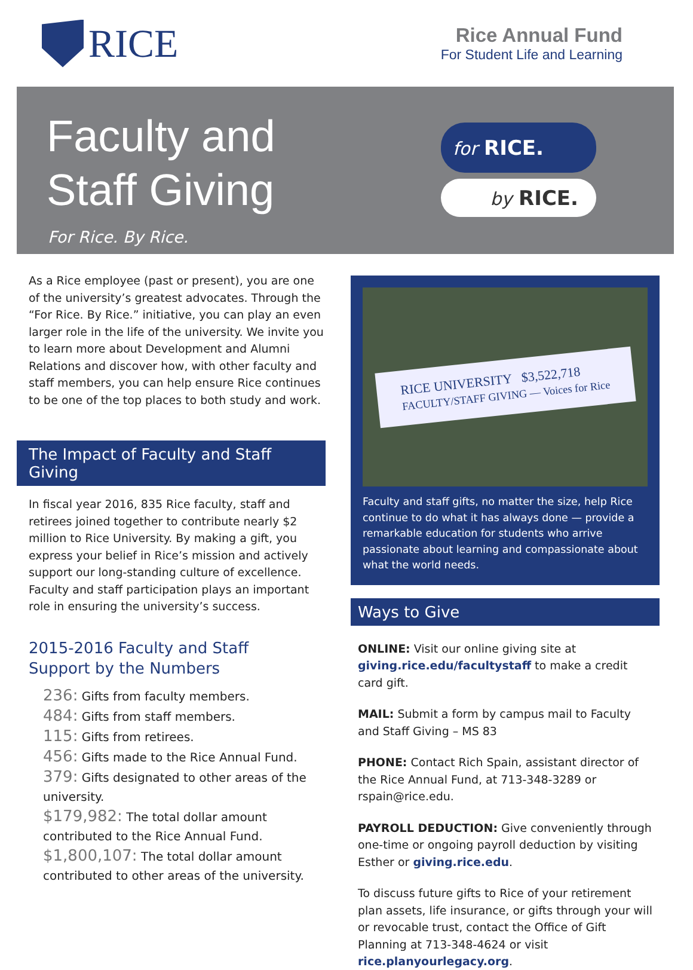RICE
Rice Annual Fund
For Student Life and Learning
Faculty and
Staff Giving
For Rice. By Rice.
for RICE.
by RICE.
As a Rice employee (past or present), you are one of the university’s greatest advocates. Through the “For Rice. By Rice.” initiative, you can play an even larger role in the life of the university. We invite you to learn more about Development and Alumni Relations and discover how, with other faculty and staff members, you can help ensure Rice continues to be one of the top places to both study and work.
The Impact of Faculty and Staff Giving
In fiscal year 2016, 835 Rice faculty, staff and retirees joined together to contribute nearly $2 million to Rice University. By making a gift, you express your belief in Rice’s mission and actively support our long-standing culture of excellence. Faculty and staff participation plays an important role in ensuring the university’s success.
2015-2016 Faculty and Staff
Support by the Numbers
236: Gifts from faculty members.
484: Gifts from staff members.
115: Gifts from retirees.
456: Gifts made to the Rice Annual Fund.
379: Gifts designated to other areas of the university.
$179,982: The total dollar amount contributed to the Rice Annual Fund.
$1,800,107: The total dollar amount contributed to other areas of the university.
RICE UNIVERSITY $3,522,718
FACULTY/STAFF GIVING — Voices for Rice
Faculty and staff gifts, no matter the size, help Rice continue to do what it has always done — provide a remarkable education for students who arrive passionate about learning and compassionate about what the world needs.
Ways to Give
ONLINE: Visit our online giving site at giving.rice.edu/facultystaff to make a credit card gift.
MAIL: Submit a form by campus mail to Faculty and Staff Giving – MS 83
PHONE: Contact Rich Spain, assistant director of the Rice Annual Fund, at 713-348-3289 or rspain@rice.edu.
PAYROLL DEDUCTION: Give conveniently through one-time or ongoing payroll deduction by visiting Esther or giving.rice.edu.
To discuss future gifts to Rice of your retirement plan assets, life insurance, or gifts through your will or revocable trust, contact the Office of Gift Planning at 713-348-4624 or visit rice.planyourlegacy.org.